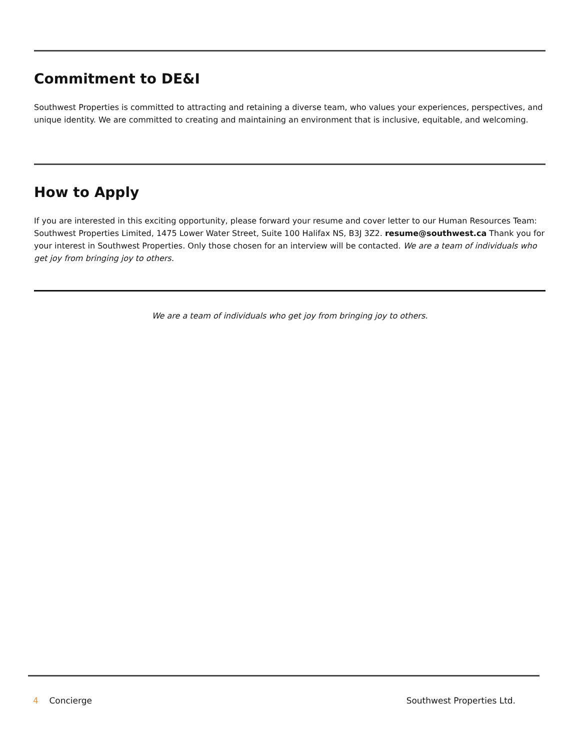Commitment to DE&I
Southwest Properties is committed to attracting and retaining a diverse team, who values your experiences, perspectives, and unique identity. We are committed to creating and maintaining an environment that is inclusive, equitable, and welcoming.
How to Apply
If you are interested in this exciting opportunity, please forward your resume and cover letter to our Human Resources Team: Southwest Properties Limited, 1475 Lower Water Street, Suite 100 Halifax NS, B3J 3Z2. resume@southwest.ca Thank you for your interest in Southwest Properties. Only those chosen for an interview will be contacted. We are a team of individuals who get joy from bringing joy to others.
We are a team of individuals who get joy from bringing joy to others.
4 Concierge Southwest Properties Ltd.